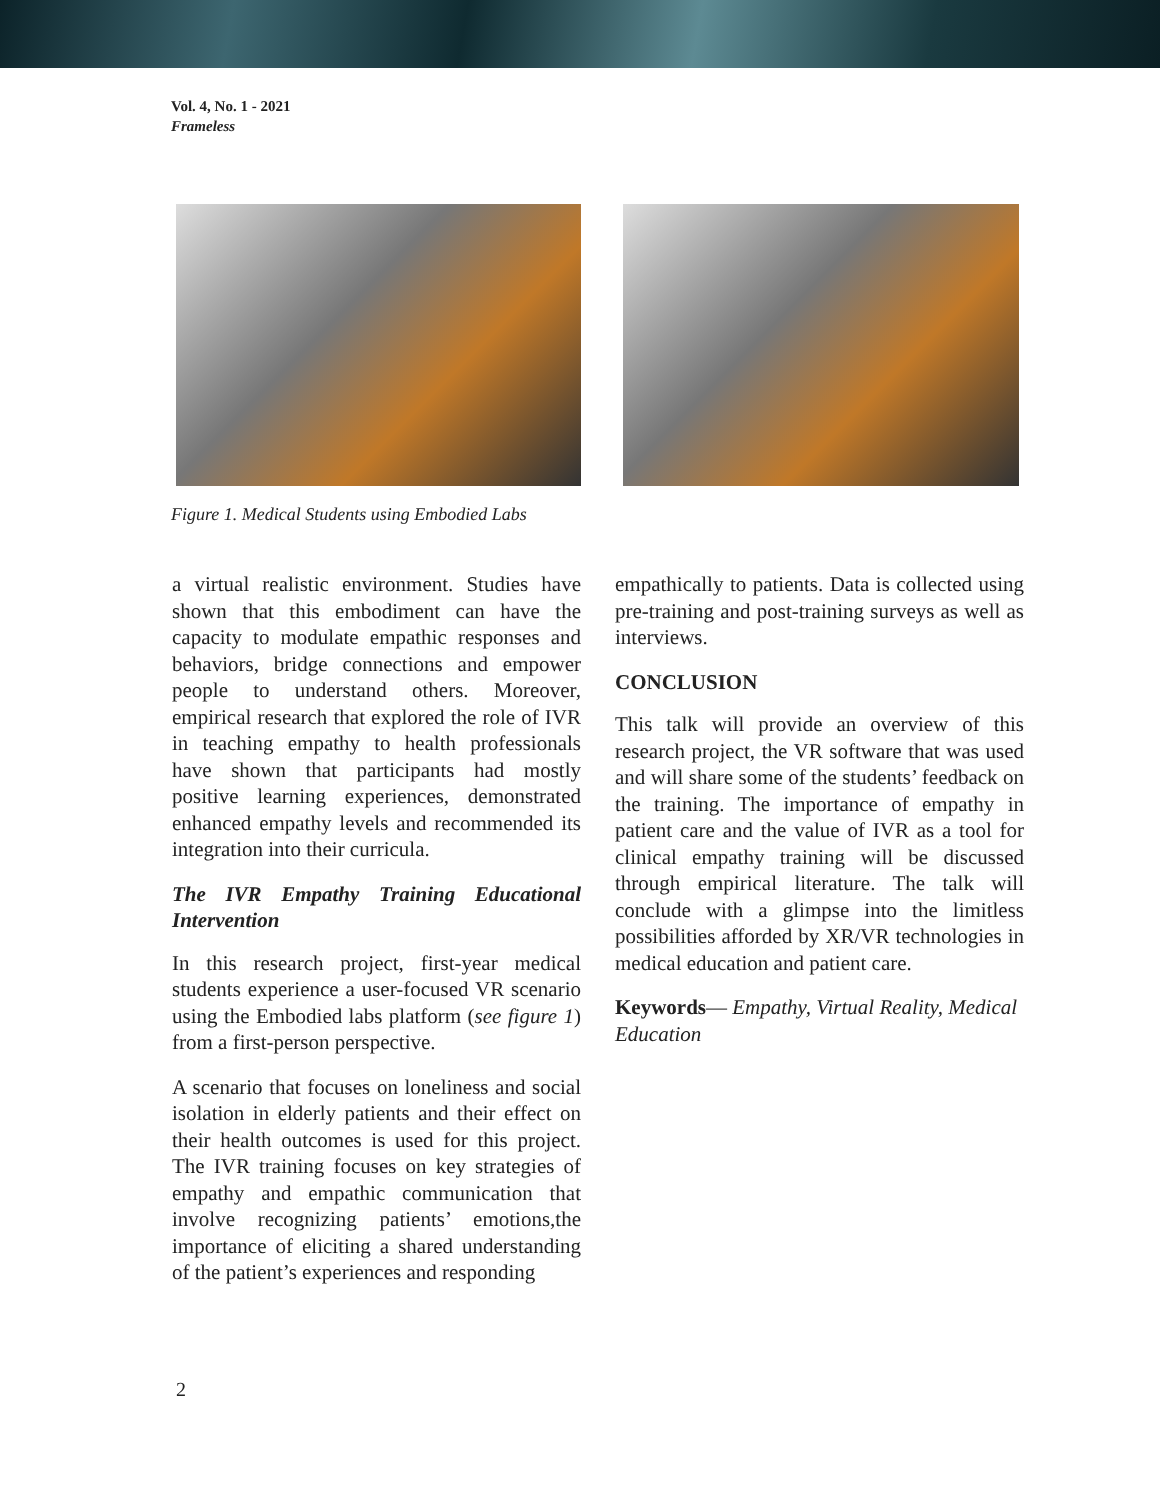Vol. 4, No. 1 - 2021
Frameless
Figure 1. Medical Students using Embodied Labs
a virtual realistic environment. Studies have shown that this embodiment can have the capacity to modulate empathic responses and behaviors, bridge connections and empower people to understand others. Moreover, empirical research that explored the role of IVR in teaching empathy to health professionals have shown that participants had mostly positive learning experiences, demonstrated enhanced empathy levels and recommended its integration into their curricula.
The IVR Empathy Training Educational Intervention
In this research project, first-year medical students experience a user-focused VR scenario using the Embodied labs platform (see figure 1) from a first-person perspective.
A scenario that focuses on loneliness and social isolation in elderly patients and their effect on their health outcomes is used for this project. The IVR training focuses on key strategies of empathy and empathic communication that involve recognizing patients’ emotions,the importance of eliciting a shared understanding of the patient’s experiences and responding
empathically to patients. Data is collected using pre-training and post-training surveys as well as interviews.
CONCLUSION
This talk will provide an overview of this research project, the VR software that was used and will share some of the students’ feedback on the training. The importance of empathy in patient care and the value of IVR as a tool for clinical empathy training will be discussed through empirical literature. The talk will conclude with a glimpse into the limitless possibilities afforded by XR/VR technologies in medical education and patient care.
Keywords— Empathy, Virtual Reality, Medical Education
2